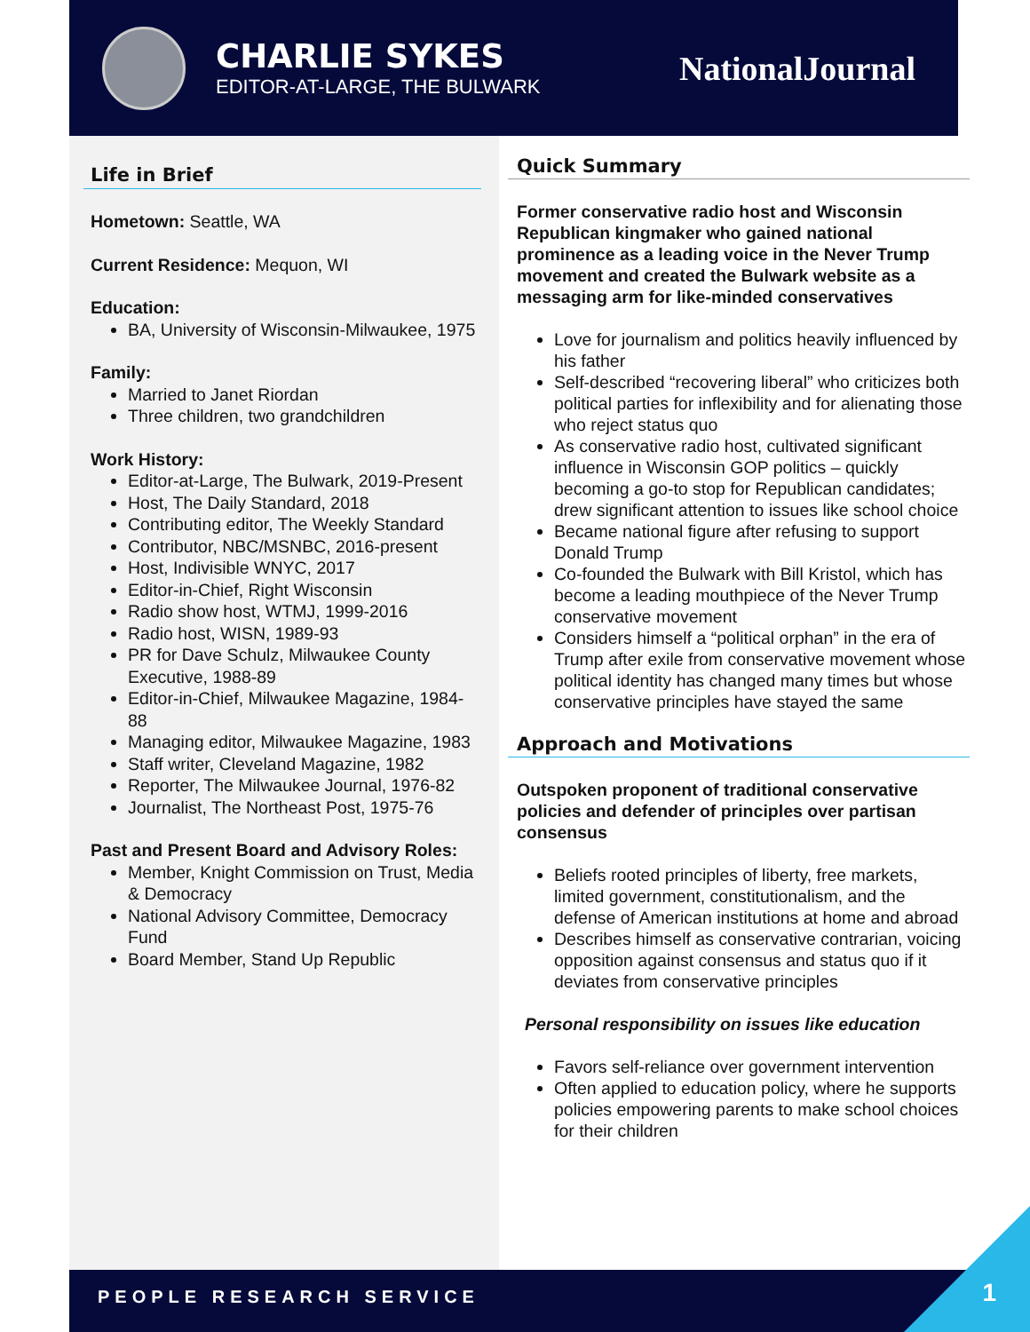CHARLIE SYKES
EDITOR-AT-LARGE, THE BULWARK
NationalJournal
Life in Brief
Hometown: Seattle, WA
Current Residence: Mequon, WI
Education:
BA, University of Wisconsin-Milwaukee, 1975
Family:
Married to Janet Riordan
Three children, two grandchildren
Work History:
Editor-at-Large, The Bulwark, 2019-Present
Host, The Daily Standard, 2018
Contributing editor, The Weekly Standard
Contributor, NBC/MSNBC, 2016-present
Host, Indivisible WNYC, 2017
Editor-in-Chief, Right Wisconsin
Radio show host, WTMJ, 1999-2016
Radio host, WISN, 1989-93
PR for Dave Schulz, Milwaukee County Executive, 1988-89
Editor-in-Chief, Milwaukee Magazine, 1984-88
Managing editor, Milwaukee Magazine, 1983
Staff writer, Cleveland Magazine, 1982
Reporter, The Milwaukee Journal, 1976-82
Journalist, The Northeast Post, 1975-76
Past and Present Board and Advisory Roles:
Member, Knight Commission on Trust, Media & Democracy
National Advisory Committee, Democracy Fund
Board Member, Stand Up Republic
Quick Summary
Former conservative radio host and Wisconsin Republican kingmaker who gained national prominence as a leading voice in the Never Trump movement and created the Bulwark website as a messaging arm for like-minded conservatives
Love for journalism and politics heavily influenced by his father
Self-described “recovering liberal” who criticizes both political parties for inflexibility and for alienating those who reject status quo
As conservative radio host, cultivated significant influence in Wisconsin GOP politics – quickly becoming a go-to stop for Republican candidates; drew significant attention to issues like school choice
Became national figure after refusing to support Donald Trump
Co-founded the Bulwark with Bill Kristol, which has become a leading mouthpiece of the Never Trump conservative movement
Considers himself a “political orphan” in the era of Trump after exile from conservative movement whose political identity has changed many times but whose conservative principles have stayed the same
Approach and Motivations
Outspoken proponent of traditional conservative policies and defender of principles over partisan consensus
Beliefs rooted principles of liberty, free markets, limited government, constitutionalism, and the defense of American institutions at home and abroad
Describes himself as conservative contrarian, voicing opposition against consensus and status quo if it deviates from conservative principles
Personal responsibility on issues like education
Favors self-reliance over government intervention
Often applied to education policy, where he supports policies empowering parents to make school choices for their children
PEOPLE RESEARCH SERVICE 1